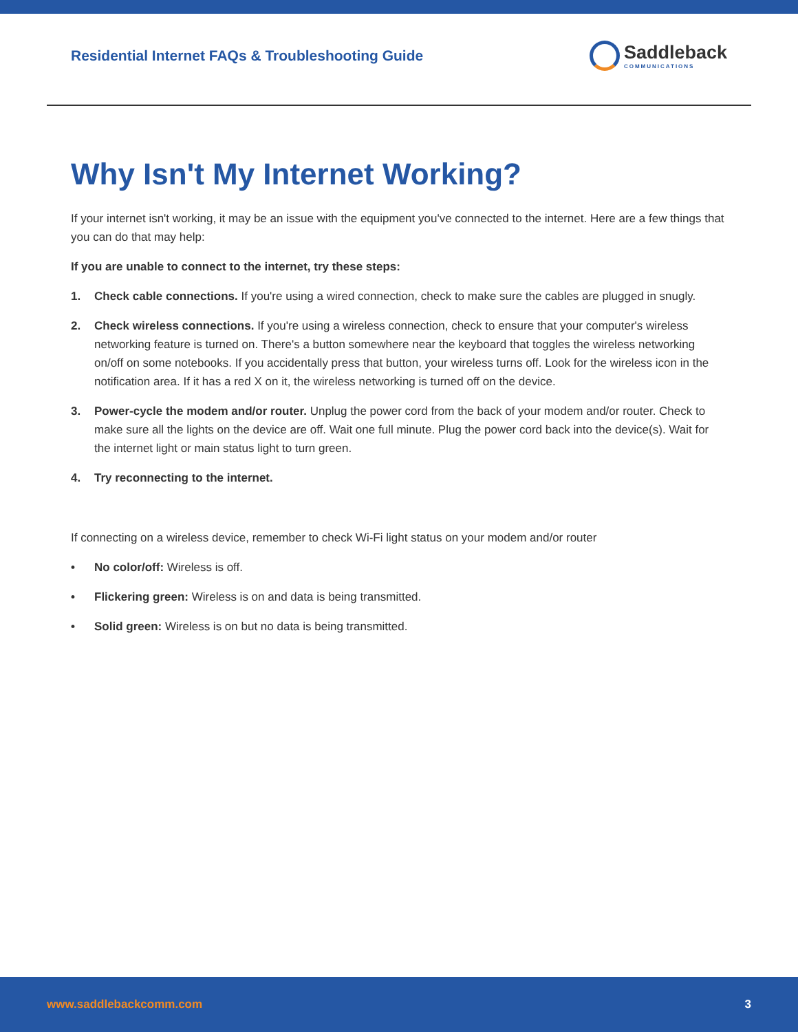Residential Internet FAQs & Troubleshooting Guide
Saddleback
COMMUNICATIONS
Why Isn't My Internet Working?
If your internet isn't working, it may be an issue with the equipment you've connected to the internet. Here are a few things that you can do that may help:
If you are unable to connect to the internet, try these steps:
1. Check cable connections. If you're using a wired connection, check to make sure the cables are plugged in snugly.
2. Check wireless connections. If you're using a wireless connection, check to ensure that your computer's wireless networking feature is turned on. There's a button somewhere near the keyboard that toggles the wireless networking on/off on some notebooks. If you accidentally press that button, your wireless turns off. Look for the wireless icon in the notification area. If it has a red X on it, the wireless networking is turned off on the device.
3. Power-cycle the modem and/or router. Unplug the power cord from the back of your modem and/or router. Check to make sure all the lights on the device are off. Wait one full minute. Plug the power cord back into the device(s). Wait for the internet light or main status light to turn green.
4. Try reconnecting to the internet.
If connecting on a wireless device, remember to check Wi-Fi light status on your modem and/or router
• No color/off: Wireless is off.
• Flickering green: Wireless is on and data is being transmitted.
• Solid green: Wireless is on but no data is being transmitted.
www.saddlebackcomm.com 3